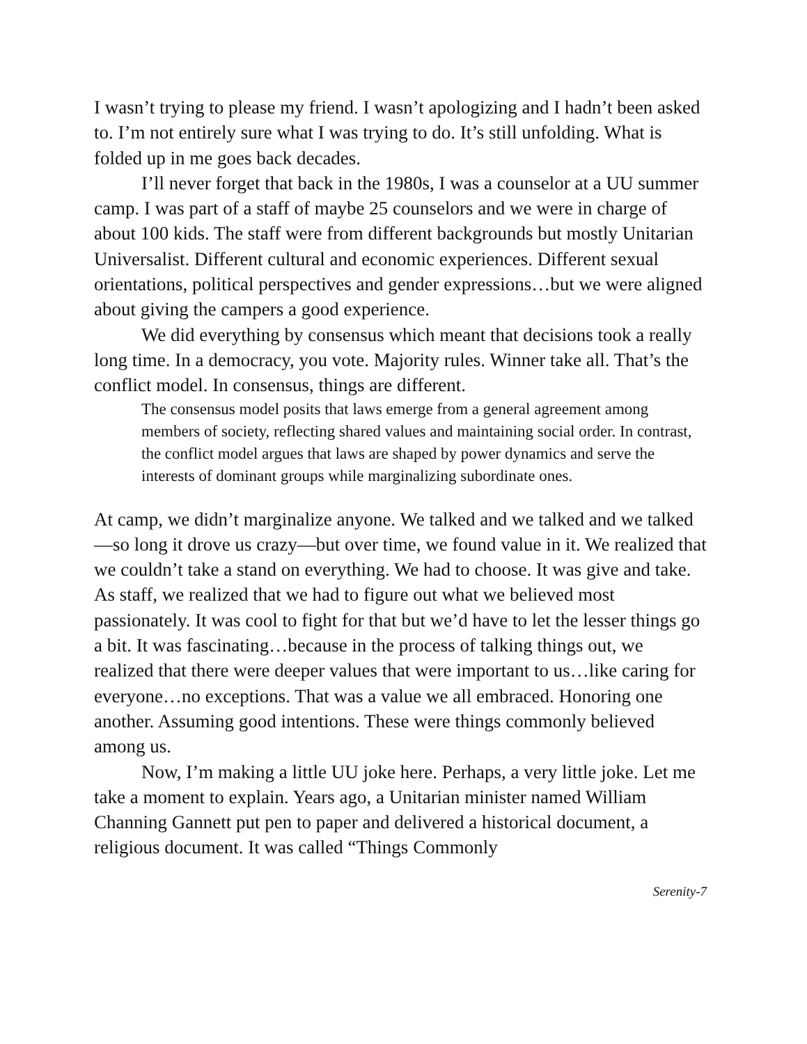I wasn’t trying to please my friend. I wasn’t apologizing and I hadn’t been asked to. I’m not entirely sure what I was trying to do. It’s still unfolding. What is folded up in me goes back decades.
I’ll never forget that back in the 1980s, I was a counselor at a UU summer camp. I was part of a staff of maybe 25 counselors and we were in charge of about 100 kids. The staff were from different backgrounds but mostly Unitarian Universalist. Different cultural and economic experiences. Different sexual orientations, political perspectives and gender expressions…but we were aligned about giving the campers a good experience.
We did everything by consensus which meant that decisions took a really long time. In a democracy, you vote. Majority rules. Winner take all. That’s the conflict model. In consensus, things are different.
The consensus model posits that laws emerge from a general agreement among members of society, reflecting shared values and maintaining social order. In contrast, the conflict model argues that laws are shaped by power dynamics and serve the interests of dominant groups while marginalizing subordinate ones.
At camp, we didn’t marginalize anyone. We talked and we talked and we talked—so long it drove us crazy—but over time, we found value in it. We realized that we couldn’t take a stand on everything. We had to choose. It was give and take. As staff, we realized that we had to figure out what we believed most passionately. It was cool to fight for that but we’d have to let the lesser things go a bit. It was fascinating…because in the process of talking things out, we realized that there were deeper values that were important to us…like caring for everyone…no exceptions. That was a value we all embraced. Honoring one another. Assuming good intentions. These were things commonly believed among us.
Now, I’m making a little UU joke here. Perhaps, a very little joke. Let me take a moment to explain. Years ago, a Unitarian minister named William Channing Gannett put pen to paper and delivered a historical document, a religious document. It was called “Things Commonly
Serenity-7